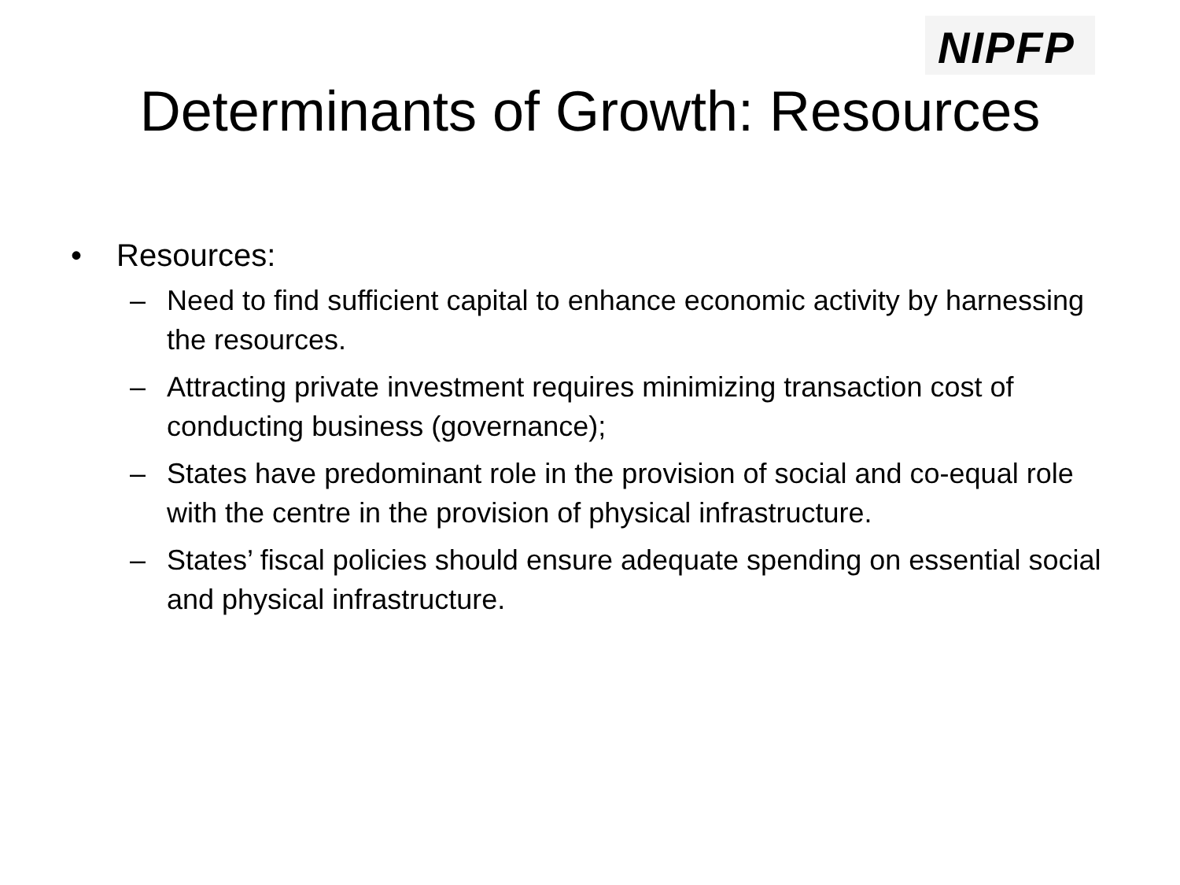NIPFP
Determinants of Growth: Resources
• Resources:
– Need to find sufficient capital to enhance economic activity by harnessing the resources.
– Attracting private investment requires minimizing transaction cost of conducting business (governance);
– States have predominant role in the provision of social and co-equal role with the centre in the provision of physical infrastructure.
– States’ fiscal policies should ensure adequate spending on essential social and physical infrastructure.